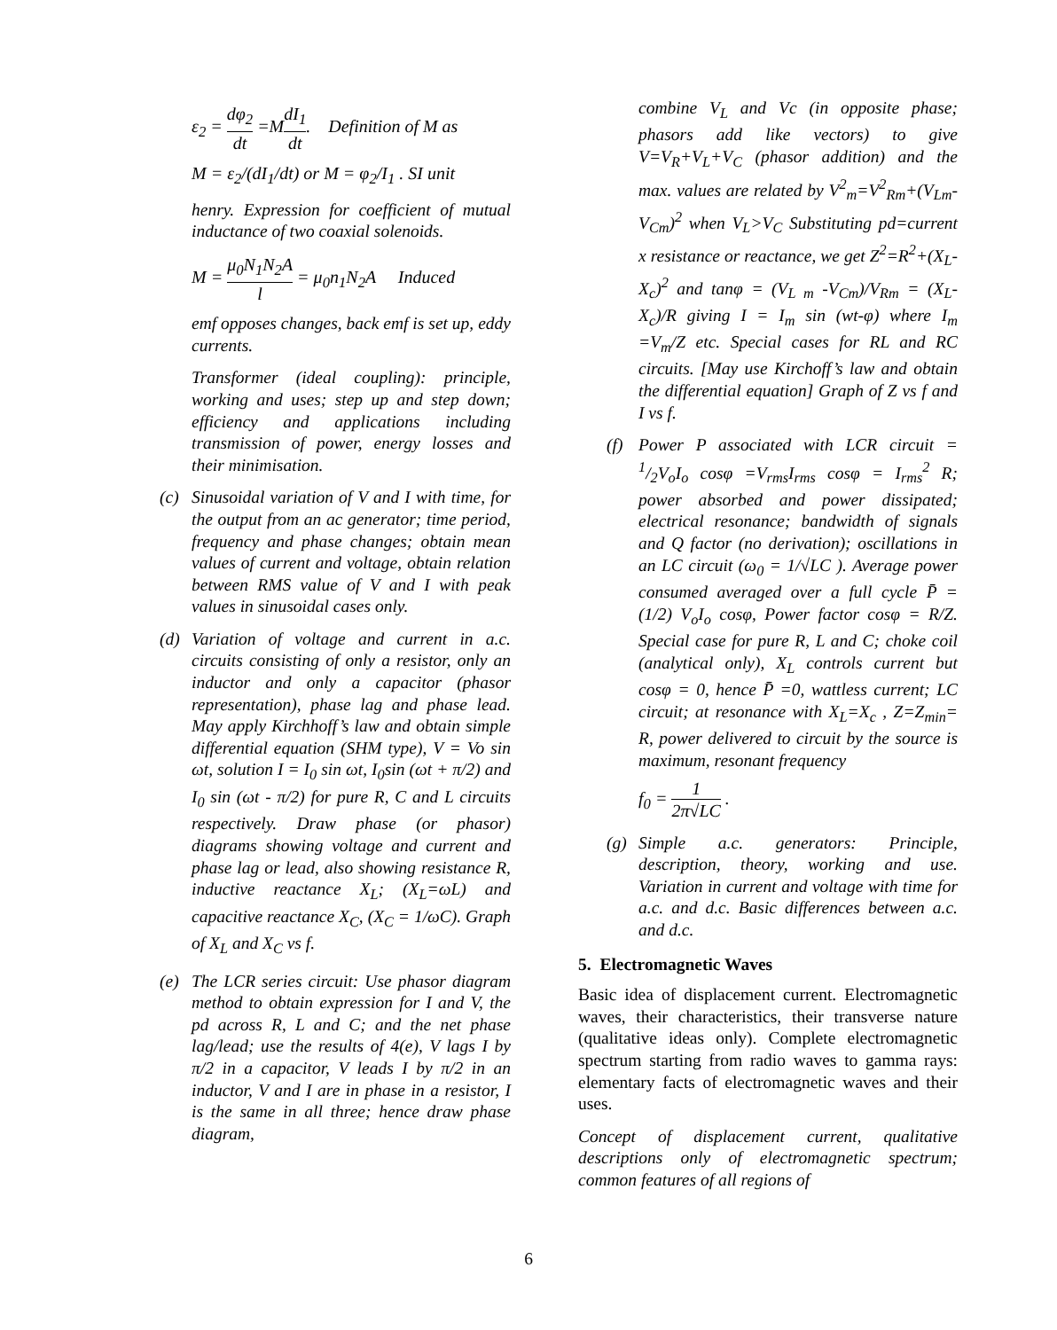ε<sub>2</sub> = dφ<sub>2</sub> dt =MdI<sub>1</sub> dt. Definition of M as
M = ε<sub>2</sub>/(dI<sub>1</sub>/dt) or M = φ<sub>2</sub>/I<sub>1</sub> . SI unit
henry. Expression for coefficient of mutual inductance of two coaxial solenoids.
M = μ<sub>0</sub>N<sub>1</sub>N<sub>2</sub>A l = μ<sub>0</sub>n<sub>1</sub>N<sub>2</sub>A Induced
emf opposes changes, back emf is set up, eddy currents.
Transformer (ideal coupling): principle, working and uses; step up and step down; efficiency and applications including transmission of power, energy losses and their minimisation.
(c)
Sinusoidal variation of V and I with time, for the output from an ac generator; time period, frequency and phase changes; obtain mean values of current and voltage, obtain relation between RMS value of V and I with peak values in sinusoidal cases only.
(d)
Variation of voltage and current in a.c. circuits consisting of only a resistor, only an inductor and only a capacitor (phasor representation), phase lag and phase lead. May apply Kirchhoff’s law and obtain simple differential equation (SHM type), V = Vo sin ωt, solution I = I<sub>0</sub> sin ωt, I<sub>0</sub>sin (ωt + π/2) and I<sub>0</sub> sin (ωt - π/2) for pure R, C and L circuits respectively. Draw phase (or phasor) diagrams showing voltage and current and phase lag or lead, also showing resistance R, inductive reactance X<sub>L</sub>; (X<sub>L</sub>=ωL) and capacitive reactance X<sub>C</sub>, (X<sub>C</sub> = 1/ωC). Graph of X<sub>L</sub> and X<sub>C</sub> vs f.
(e)
The LCR series circuit: Use phasor diagram method to obtain expression for I and V, the pd across R, L and C; and the net phase lag/lead; use the results of 4(e), V lags I by π/2 in a capacitor, V leads I by π/2 in an inductor, V and I are in phase in a resistor, I is the same in all three; hence draw phase diagram,
combine V<sub>L</sub> and Vc (in opposite phase; phasors add like vectors) to give V=V<sub>R</sub>+V<sub>L</sub>+V<sub>C</sub> (phasor addition) and the max. values are related by V<sup>2</sup><sub>m</sub>=V<sup>2</sup><sub>Rm</sub>+(V<sub>Lm</sub>-V<sub>Cm</sub>)<sup>2</sup> when V<sub>L</sub>>V<sub>C</sub> Substituting pd=current x resistance or reactance, we get Z<sup>2</sup>=R<sup>2</sup>+(X<sub>L</sub>-X<sub>c</sub>)<sup>2</sup> and tanφ = (V<sub>L m</sub> -V<sub>Cm</sub>)/V<sub>Rm</sub> = (X<sub>L</sub>-X<sub>c</sub>)/R giving I = I<sub>m</sub> sin (wt-φ) where I<sub>m</sub> =V<sub>m</sub>/Z etc. Special cases for RL and RC circuits. [May use Kirchoff’s law and obtain the differential equation] Graph of Z vs f and I vs f.
(f)
Power P associated with LCR circuit = 1/2V<sub>o</sub>I<sub>o</sub> cosφ =V<sub>rms</sub>I<sub>rms</sub> cosφ = I<sub>rms</sub><sup>2</sup> R; power absorbed and power dissipated; electrical resonance; bandwidth of signals and Q factor (no derivation); oscillations in an LC circuit (ω<sub>0</sub> = 1/√LC ). Average power consumed averaged over a full cycle P̄ = (1/2) V<sub>o</sub>I<sub>o</sub> cosφ, Power factor cosφ = R/Z. Special case for pure R, L and C; choke coil (analytical only), X<sub>L</sub> controls current but cosφ = 0, hence P̄ =0, wattless current; LC circuit; at resonance with X<sub>L</sub>=X<sub>c</sub> , Z=Z<sub>min</sub>= R, power delivered to circuit by the source is maximum, resonant frequency
f<sub>0</sub> = 1 2π√LC .
(g)
Simple a.c. generators: Principle, description, theory, working and use. Variation in current and voltage with time for a.c. and d.c. Basic differences between a.c. and d.c.
5. Electromagnetic Waves
Basic idea of displacement current. Electromagnetic waves, their characteristics, their transverse nature (qualitative ideas only). Complete electromagnetic spectrum starting from radio waves to gamma rays: elementary facts of electromagnetic waves and their uses.
Concept of displacement current, qualitative descriptions only of electromagnetic spectrum; common features of all regions of
6